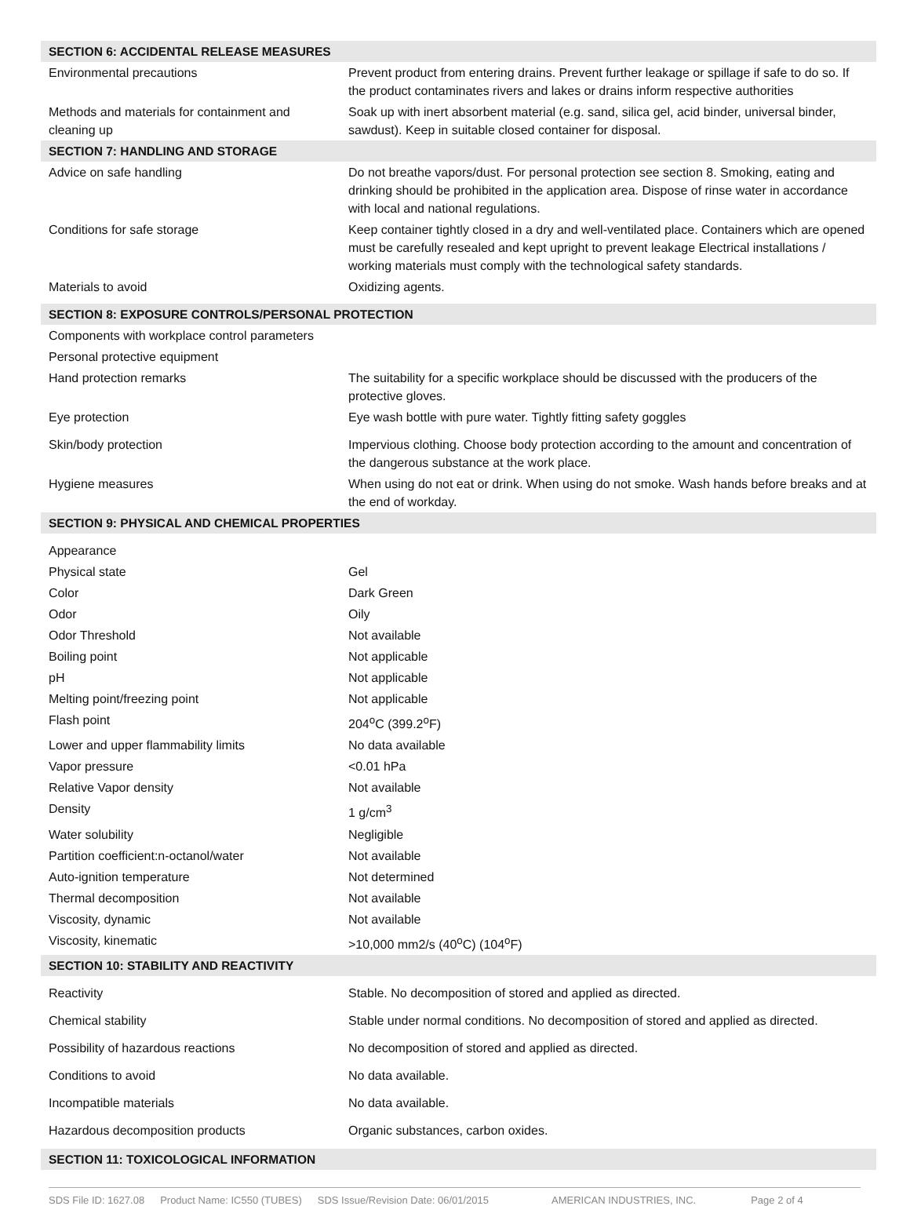| SECTION 6: ACCIDENTAL RELEASE MEASURES | |
| --- | --- |
| Environmental precautions | Prevent product from entering drains. Prevent further leakage or spillage if safe to do so. If the product contaminates rivers and lakes or drains inform respective authorities |
| Methods and materials for containment and cleaning up | Soak up with inert absorbent material (e.g. sand, silica gel, acid binder, universal binder, sawdust). Keep in suitable closed container for disposal. |
| SECTION 7: HANDLING AND STORAGE | |
| Advice on safe handling | Do not breathe vapors/dust. For personal protection see section 8. Smoking, eating and drinking should be prohibited in the application area. Dispose of rinse water in accordance with local and national regulations. |
| Conditions for safe storage | Keep container tightly closed in a dry and well-ventilated place. Containers which are opened must be carefully resealed and kept upright to prevent leakage Electrical installations / working materials must comply with the technological safety standards. |
| Materials to avoid | Oxidizing agents. |
| SECTION 8: EXPOSURE CONTROLS/PERSONAL PROTECTION | |
| Components with workplace control parameters | |
| Personal protective equipment | |
| Hand protection remarks | The suitability for a specific workplace should be discussed with the producers of the protective gloves. |
| Eye protection | Eye wash bottle with pure water. Tightly fitting safety goggles |
| Skin/body protection | Impervious clothing. Choose body protection according to the amount and concentration of the dangerous substance at the work place. |
| Hygiene measures | When using do not eat or drink. When using do not smoke. Wash hands before breaks and at the end of workday. |
| SECTION 9: PHYSICAL AND CHEMICAL PROPERTIES | |
| Appearance | |
| Physical state | Gel |
| Color | Dark Green |
| Odor | Oily |
| Odor Threshold | Not available |
| Boiling point | Not applicable |
| pH | Not applicable |
| Melting point/freezing point | Not applicable |
| Flash point | 204<sup>o</sup>C (399.2<sup>o</sup>F) |
| Lower and upper flammability limits | No data available |
| Vapor pressure | <0.01 hPa |
| Relative Vapor density | Not available |
| Density | 1 g/cm<sup>3</sup> |
| Water solubility | Negligible |
| Partition coefficient:n-octanol/water | Not available |
| Auto-ignition temperature | Not determined |
| Thermal decomposition | Not available |
| Viscosity, dynamic | Not available |
| Viscosity, kinematic | >10,000 mm2/s (40<sup>o</sup>C) (104<sup>o</sup>F) |
| SECTION 10: STABILITY AND REACTIVITY | |
| Reactivity | Stable. No decomposition of stored and applied as directed. |
| Chemical stability | Stable under normal conditions. No decomposition of stored and applied as directed. |
| Possibility of hazardous reactions | No decomposition of stored and applied as directed. |
| Conditions to avoid | No data available. |
| Incompatible materials | No data available. |
| Hazardous decomposition products | Organic substances, carbon oxides. |
| SECTION 11: TOXICOLOGICAL INFORMATION | |
SDS File ID: 1627.08 Product Name: IC550 (TUBES) SDS Issue/Revision Date: 06/01/2015 AMERICAN INDUSTRIES, INC. Page 2 of 4